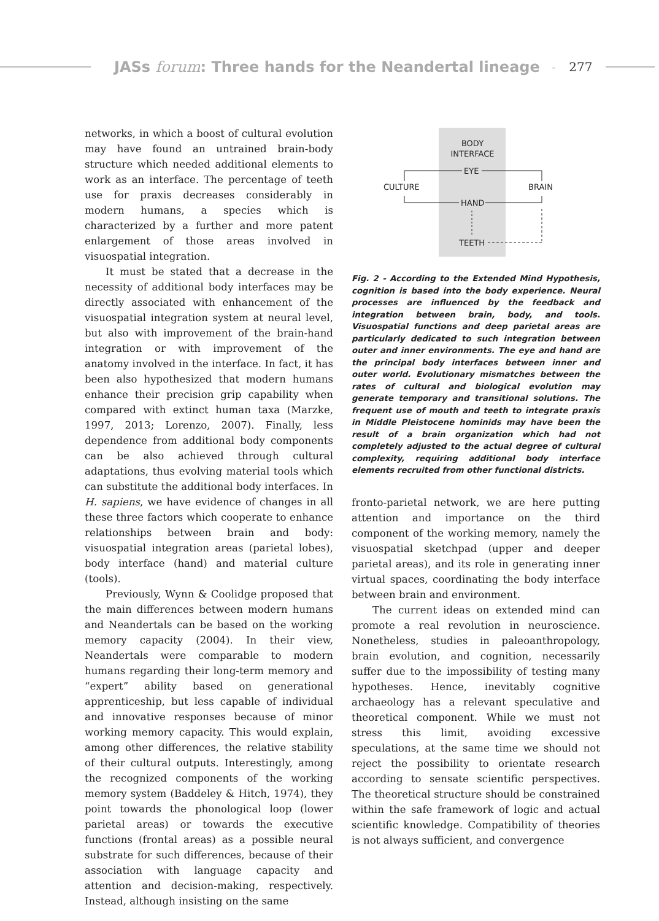JASs forum: Three hands for the Neandertal lineage - 277
networks, in which a boost of cultural evolution may have found an untrained brain-body structure which needed additional elements to work as an interface. The percentage of teeth use for praxis decreases considerably in modern humans, a species which is characterized by a further and more patent enlargement of those areas involved in visuospatial integration.
It must be stated that a decrease in the necessity of additional body interfaces may be directly associated with enhancement of the visuospatial integration system at neural level, but also with improvement of the brain-hand integration or with improvement of the anatomy involved in the interface. In fact, it has been also hypothesized that modern humans enhance their precision grip capability when compared with extinct human taxa (Marzke, 1997, 2013; Lorenzo, 2007). Finally, less dependence from additional body components can be also achieved through cultural adaptations, thus evolving material tools which can substitute the additional body interfaces. In H. sapiens, we have evidence of changes in all these three factors which cooperate to enhance relationships between brain and body: visuospatial integration areas (parietal lobes), body interface (hand) and material culture (tools).
Previously, Wynn & Coolidge proposed that the main differences between modern humans and Neandertals can be based on the working memory capacity (2004). In their view, Neandertals were comparable to modern humans regarding their long-term memory and “expert” ability based on generational apprenticeship, but less capable of individual and innovative responses because of minor working memory capacity. This would explain, among other differences, the relative stability of their cultural outputs. Interestingly, among the recognized components of the working memory system (Baddeley & Hitch, 1974), they point towards the phonological loop (lower parietal areas) or towards the executive functions (frontal areas) as a possible neural substrate for such differences, because of their association with language capacity and attention and decision-making, respectively. Instead, although insisting on the same
BODY
INTERFACE
EYE
CULTURE
BRAIN
HAND
TEETH
Fig. 2 - According to the Extended Mind Hypothesis, cognition is based into the body experience. Neural processes are influenced by the feedback and integration between brain, body, and tools. Visuospatial functions and deep parietal areas are particularly dedicated to such integration between outer and inner environments. The eye and hand are the principal body interfaces between inner and outer world. Evolutionary mismatches between the rates of cultural and biological evolution may generate temporary and transitional solutions. The frequent use of mouth and teeth to integrate praxis in Middle Pleistocene hominids may have been the result of a brain organization which had not completely adjusted to the actual degree of cultural complexity, requiring additional body interface elements recruited from other functional districts.
fronto-parietal network, we are here putting attention and importance on the third component of the working memory, namely the visuospatial sketchpad (upper and deeper parietal areas), and its role in generating inner virtual spaces, coordinating the body interface between brain and environment.
The current ideas on extended mind can promote a real revolution in neuroscience. Nonetheless, studies in paleoanthropology, brain evolution, and cognition, necessarily suffer due to the impossibility of testing many hypotheses. Hence, inevitably cognitive archaeology has a relevant speculative and theoretical component. While we must not stress this limit, avoiding excessive speculations, at the same time we should not reject the possibility to orientate research according to sensate scientific perspectives. The theoretical structure should be constrained within the safe framework of logic and actual scientific knowledge. Compatibility of theories is not always sufficient, and convergence